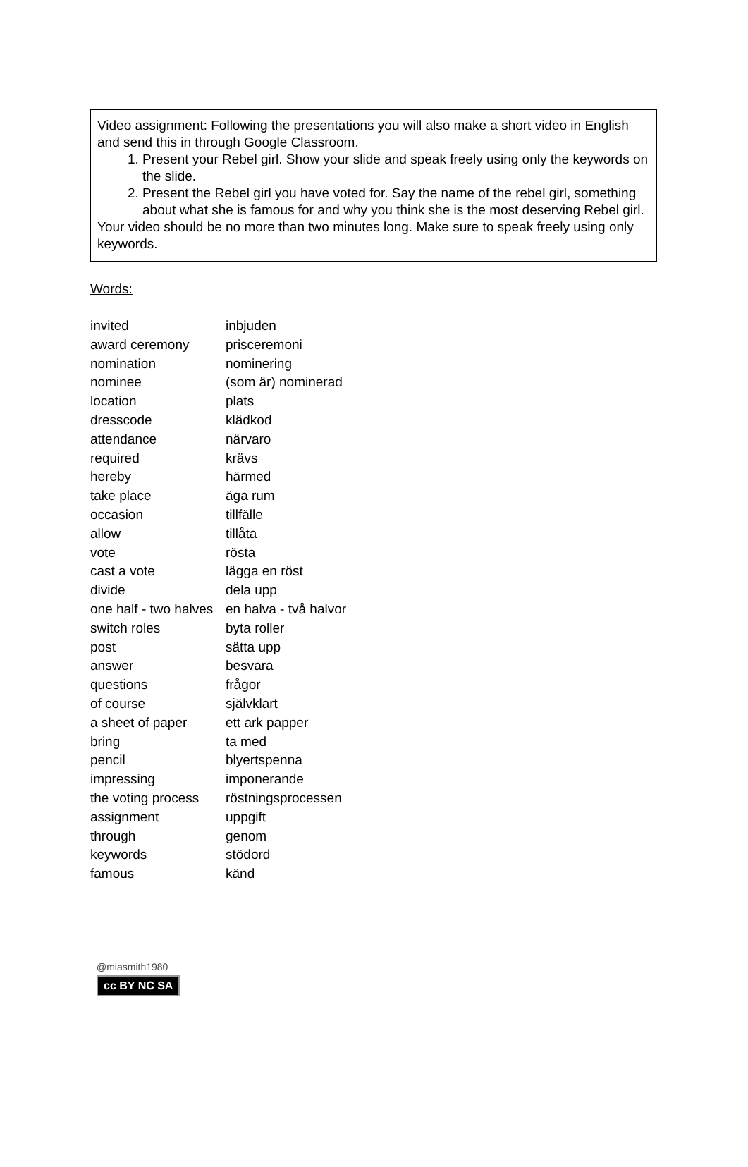Video assignment: Following the presentations you will also make a short video in English and send this in through Google Classroom.
1. Present your Rebel girl. Show your slide and speak freely using only the keywords on the slide.
2. Present the Rebel girl you have voted for. Say the name of the rebel girl, something about what she is famous for and why you think she is the most deserving Rebel girl.
Your video should be no more than two minutes long. Make sure to speak freely using only keywords.
Words:
| invited | inbjuden |
| award ceremony | prisceremoni |
| nomination | nominering |
| nominee | (som är) nominerad |
| location | plats |
| dresscode | klädkod |
| attendance | närvaro |
| required | krävs |
| hereby | härmed |
| take place | äga rum |
| occasion | tillfälle |
| allow | tillåta |
| vote | rösta |
| cast a vote | lägga en röst |
| divide | dela upp |
| one half - two halves | en halva - två halvor |
| switch roles | byta roller |
| post | sätta upp |
| answer | besvara |
| questions | frågor |
| of course | självklart |
| a sheet of paper | ett ark papper |
| bring | ta med |
| pencil | blyertspenna |
| impressing | imponerande |
| the voting process | röstningsprocessen |
| assignment | uppgift |
| through | genom |
| keywords | stödord |
| famous | känd |
@miasmith1980
cc BY NC SA